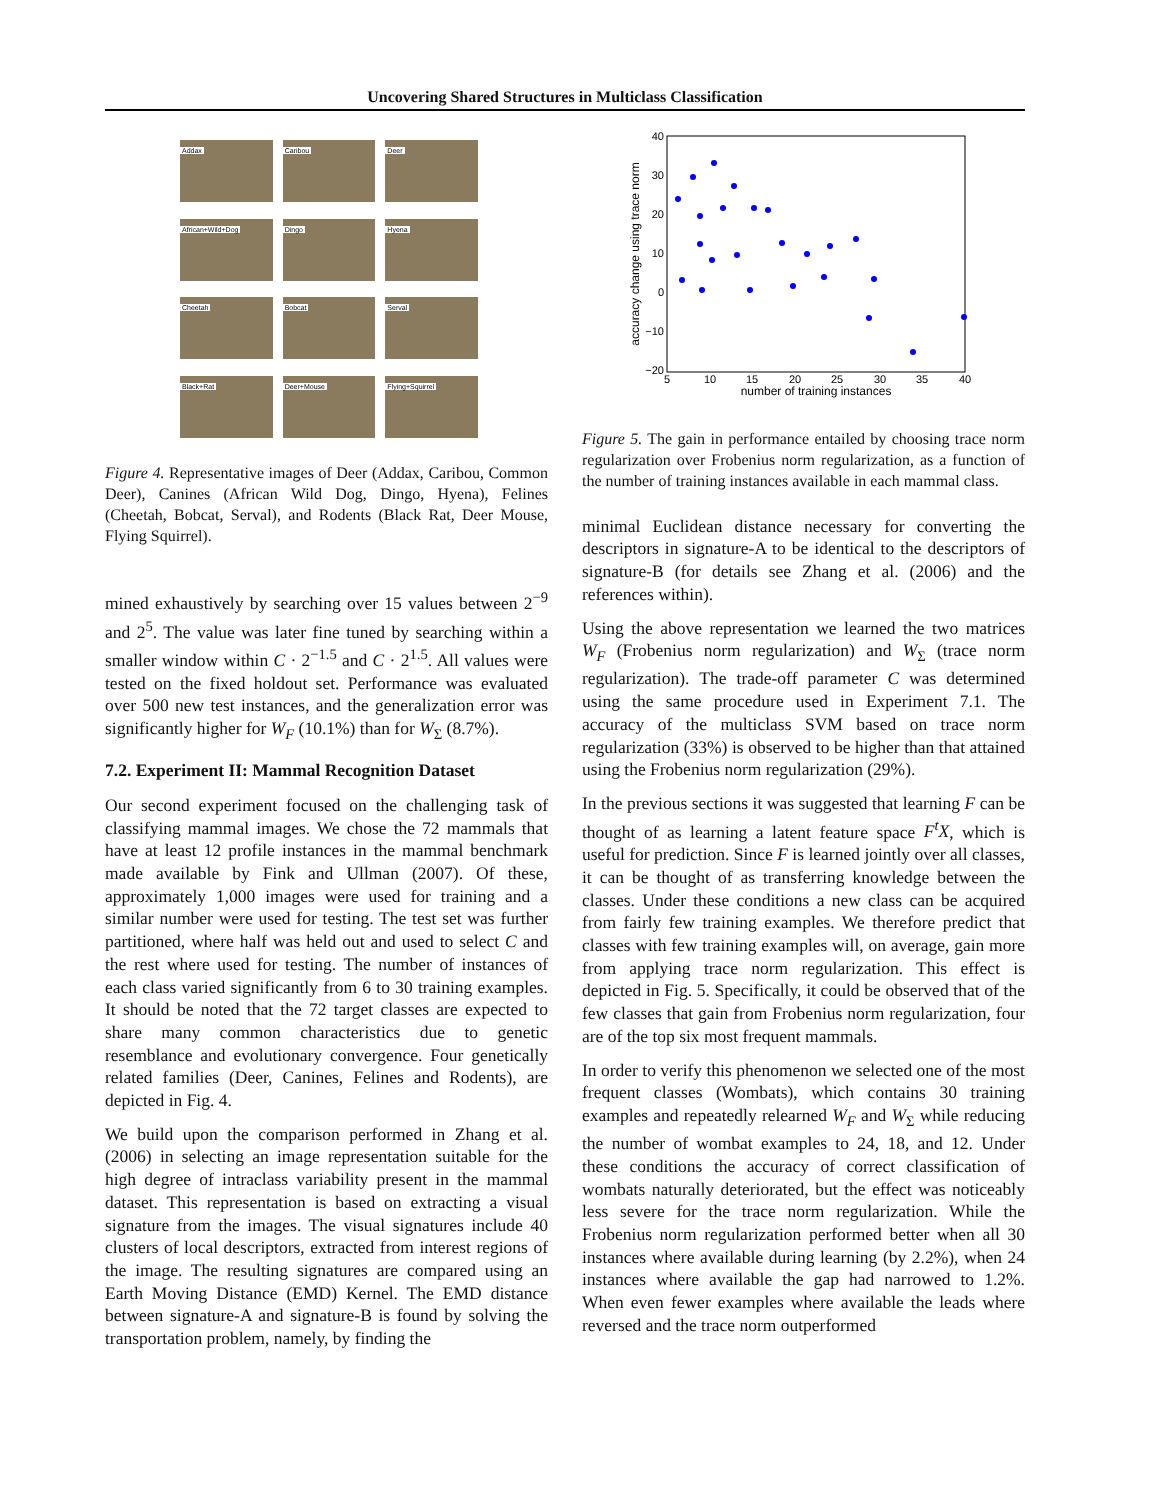Uncovering Shared Structures in Multiclass Classification
Addax
Caribou
Deer
African+Wild+Dog
Dingo
Hyena
Cheetah
Bobcat
Serval
Black+Rat
Deer+Mouse
Flying+Squirrel
Figure 4. Representative images of Deer (Addax, Caribou, Common Deer), Canines (African Wild Dog, Dingo, Hyena), Felines (Cheetah, Bobcat, Serval), and Rodents (Black Rat, Deer Mouse, Flying Squirrel).
mined exhaustively by searching over 15 values between 2<sup>−9</sup> and 2<sup>5</sup>. The value was later fine tuned by searching within a smaller window within C · 2<sup>−1.5</sup> and C · 2<sup>1.5</sup>. All values were tested on the fixed holdout set. Performance was evaluated over 500 new test instances, and the generalization error was significantly higher for W<sub>F</sub> (10.1%) than for W<sub>Σ</sub> (8.7%).
7.2. Experiment II: Mammal Recognition Dataset
Our second experiment focused on the challenging task of classifying mammal images. We chose the 72 mammals that have at least 12 profile instances in the mammal benchmark made available by Fink and Ullman (2007). Of these, approximately 1,000 images were used for training and a similar number were used for testing. The test set was further partitioned, where half was held out and used to select C and the rest where used for testing. The number of instances of each class varied significantly from 6 to 30 training examples. It should be noted that the 72 target classes are expected to share many common characteristics due to genetic resemblance and evolutionary convergence. Four genetically related families (Deer, Canines, Felines and Rodents), are depicted in Fig. 4.
We build upon the comparison performed in Zhang et al. (2006) in selecting an image representation suitable for the high degree of intraclass variability present in the mammal dataset. This representation is based on extracting a visual signature from the images. The visual signatures include 40 clusters of local descriptors, extracted from interest regions of the image. The resulting signatures are compared using an Earth Moving Distance (EMD) Kernel. The EMD distance between signature-A and signature-B is found by solving the transportation problem, namely, by finding the
40
30
20
10
0
−10
−20
5
10
15
20
25
30
35
40
number of training instances
accuracy change using trace norm
Figure 5. The gain in performance entailed by choosing trace norm regularization over Frobenius norm regularization, as a function of the number of training instances available in each mammal class.
minimal Euclidean distance necessary for converting the descriptors in signature-A to be identical to the descriptors of signature-B (for details see Zhang et al. (2006) and the references within).
Using the above representation we learned the two matrices W<sub>F</sub> (Frobenius norm regularization) and W<sub>Σ</sub> (trace norm regularization). The trade-off parameter C was determined using the same procedure used in Experiment 7.1. The accuracy of the multiclass SVM based on trace norm regularization (33%) is observed to be higher than that attained using the Frobenius norm regularization (29%).
In the previous sections it was suggested that learning F can be thought of as learning a latent feature space F<sup>t</sup>X, which is useful for prediction. Since F is learned jointly over all classes, it can be thought of as transferring knowledge between the classes. Under these conditions a new class can be acquired from fairly few training examples. We therefore predict that classes with few training examples will, on average, gain more from applying trace norm regularization. This effect is depicted in Fig. 5. Specifically, it could be observed that of the few classes that gain from Frobenius norm regularization, four are of the top six most frequent mammals.
In order to verify this phenomenon we selected one of the most frequent classes (Wombats), which contains 30 training examples and repeatedly relearned W<sub>F</sub> and W<sub>Σ</sub> while reducing the number of wombat examples to 24, 18, and 12. Under these conditions the accuracy of correct classification of wombats naturally deteriorated, but the effect was noticeably less severe for the trace norm regularization. While the Frobenius norm regularization performed better when all 30 instances where available during learning (by 2.2%), when 24 instances where available the gap had narrowed to 1.2%. When even fewer examples where available the leads where reversed and the trace norm outperformed